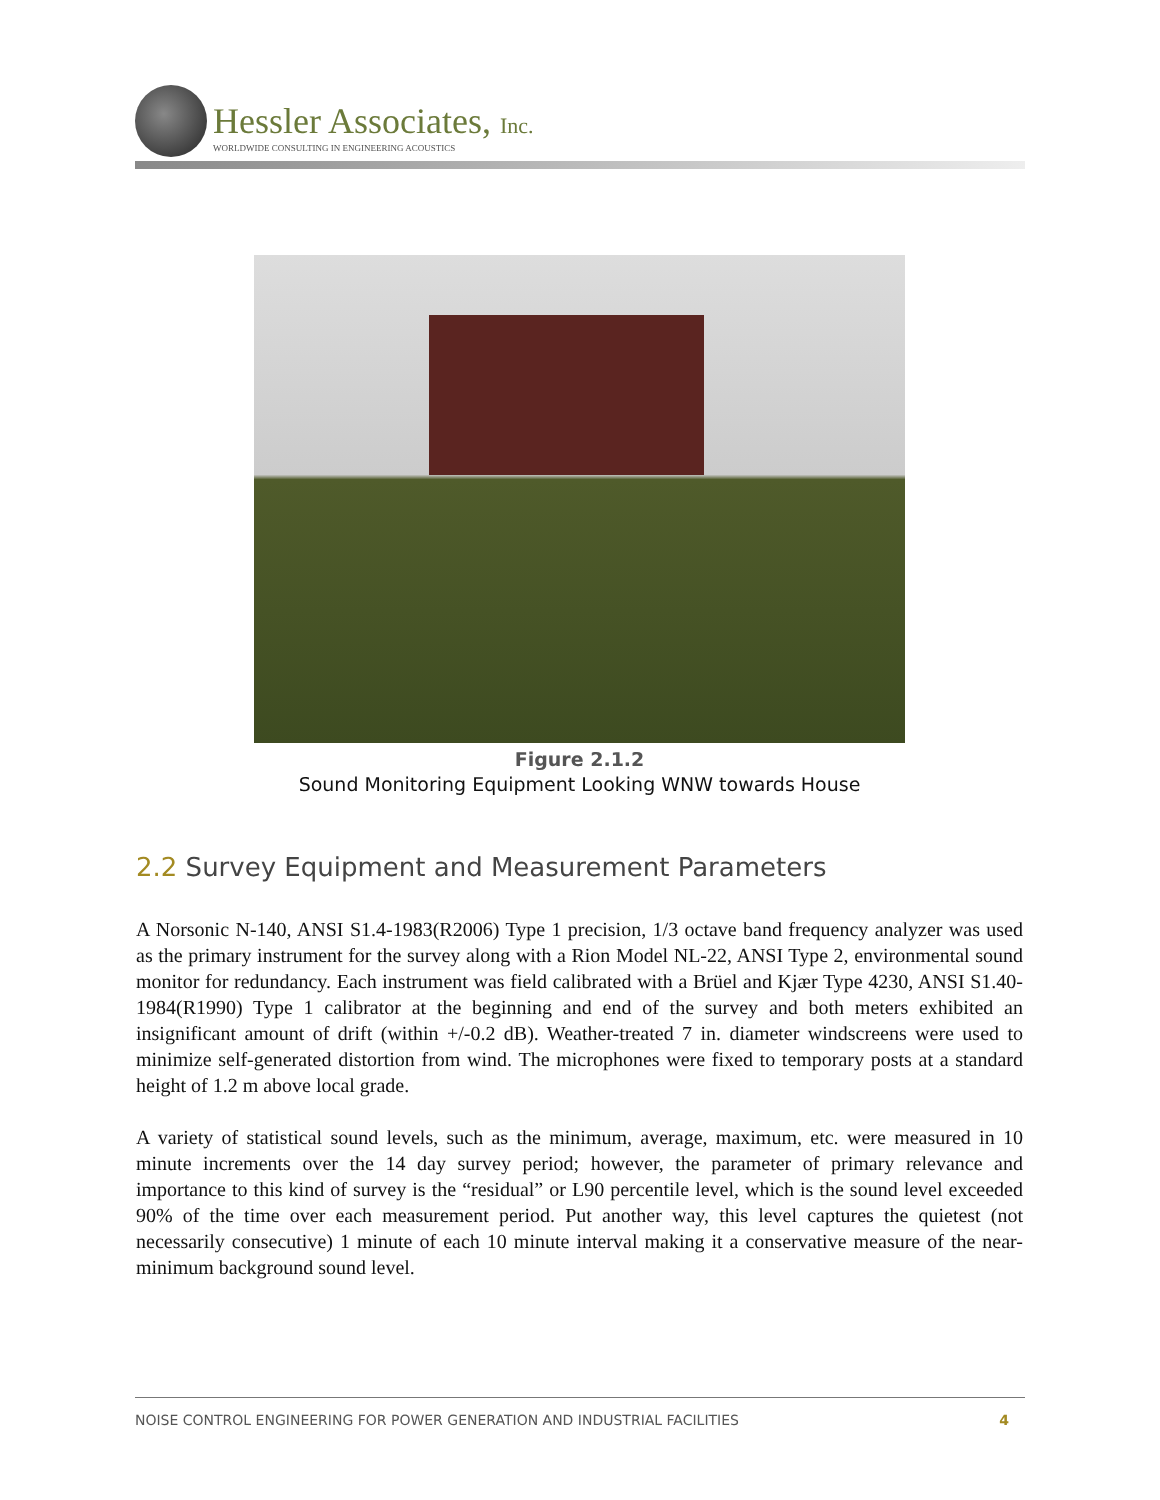Hessler Associates, Inc.
WORLDWIDE CONSULTING IN ENGINEERING ACOUSTICS
Figure 2.1.2
Sound Monitoring Equipment Looking WNW towards House
2.2 Survey Equipment and Measurement Parameters
A Norsonic N-140, ANSI S1.4-1983(R2006) Type 1 precision, 1/3 octave band frequency analyzer was used as the primary instrument for the survey along with a Rion Model NL-22, ANSI Type 2, environmental sound monitor for redundancy. Each instrument was field calibrated with a Brüel and Kjær Type 4230, ANSI S1.40-1984(R1990) Type 1 calibrator at the beginning and end of the survey and both meters exhibited an insignificant amount of drift (within +/-0.2 dB). Weather-treated 7 in. diameter windscreens were used to minimize self-generated distortion from wind. The microphones were fixed to temporary posts at a standard height of 1.2 m above local grade.
A variety of statistical sound levels, such as the minimum, average, maximum, etc. were measured in 10 minute increments over the 14 day survey period; however, the parameter of primary relevance and importance to this kind of survey is the “residual” or L90 percentile level, which is the sound level exceeded 90% of the time over each measurement period. Put another way, this level captures the quietest (not necessarily consecutive) 1 minute of each 10 minute interval making it a conservative measure of the near-minimum background sound level.
NOISE CONTROL ENGINEERING FOR POWER GENERATION AND INDUSTRIAL FACILITIES 4